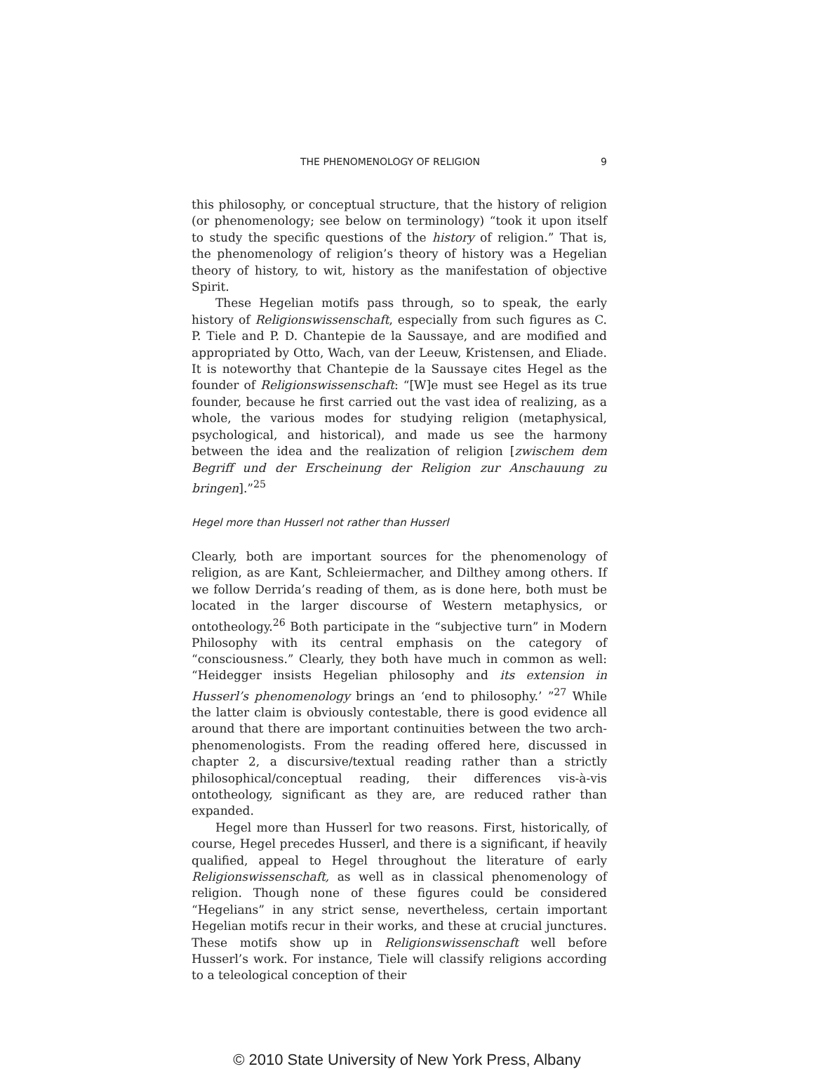THE PHENOMENOLOGY OF RELIGION 9
this philosophy, or conceptual structure, that the history of religion (or phenomenology; see below on terminology) “took it upon itself to study the specific questions of the history of religion.” That is, the phenomenology of religion’s theory of history was a Hegelian theory of history, to wit, history as the manifestation of objective Spirit.
These Hegelian motifs pass through, so to speak, the early history of Religionswissenschaft, especially from such figures as C. P. Tiele and P. D. Chantepie de la Saussaye, and are modified and appropriated by Otto, Wach, van der Leeuw, Kristensen, and Eliade. It is noteworthy that Chantepie de la Saussaye cites Hegel as the founder of Religionswissenschaft: “[W]e must see Hegel as its true founder, because he first carried out the vast idea of realizing, as a whole, the various modes for studying religion (metaphysical, psychological, and historical), and made us see the harmony between the idea and the realization of religion [zwischem dem Begriff und der Erscheinung der Religion zur Anschauung zu bringen].”<sup>25</sup>
Hegel more than Husserl not rather than Husserl
Clearly, both are important sources for the phenomenology of religion, as are Kant, Schleiermacher, and Dilthey among others. If we follow Derrida’s reading of them, as is done here, both must be located in the larger discourse of Western metaphysics, or ontotheology.<sup>26</sup> Both participate in the “subjective turn” in Modern Philosophy with its central emphasis on the category of “consciousness.” Clearly, they both have much in common as well: “Heidegger insists Hegelian philosophy and its extension in Husserl’s phenomenology brings an ‘end to philosophy.’ ”<sup>27</sup> While the latter claim is obviously contestable, there is good evidence all around that there are important continuities between the two arch-phenomenologists. From the reading offered here, discussed in chapter 2, a discursive/textual reading rather than a strictly philosophical/conceptual reading, their differences vis-à-vis ontotheology, significant as they are, are reduced rather than expanded.
Hegel more than Husserl for two reasons. First, historically, of course, Hegel precedes Husserl, and there is a significant, if heavily qualified, appeal to Hegel throughout the literature of early Religionswissenschaft, as well as in classical phenomenology of religion. Though none of these figures could be considered “Hegelians” in any strict sense, nevertheless, certain important Hegelian motifs recur in their works, and these at crucial junctures. These motifs show up in Religionswissenschaft well before Husserl’s work. For instance, Tiele will classify religions according to a teleological conception of their
© 2010 State University of New York Press, Albany